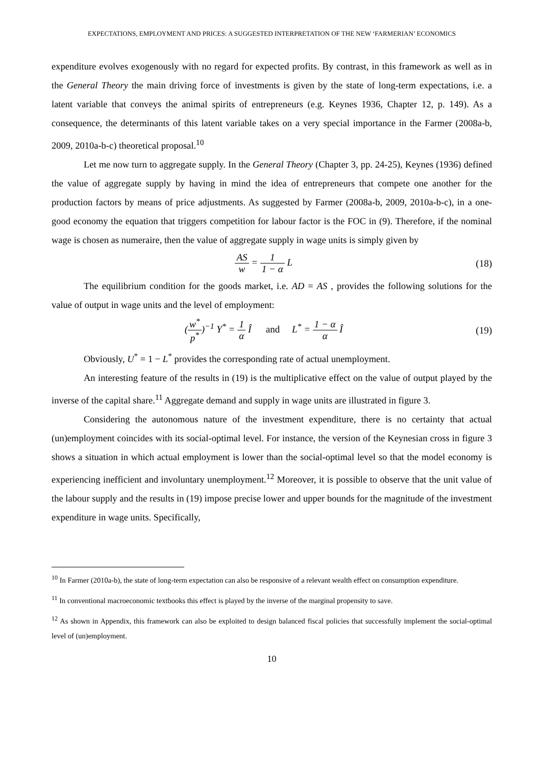EXPECTATIONS, EMPLOYMENT AND PRICES: A SUGGESTED INTERPRETATION OF THE NEW ‘FARMERIAN’ ECONOMICS
expenditure evolves exogenously with no regard for expected profits. By contrast, in this framework as well as in the General Theory the main driving force of investments is given by the state of long-term expectations, i.e. a latent variable that conveys the animal spirits of entrepreneurs (e.g. Keynes 1936, Chapter 12, p. 149). As a consequence, the determinants of this latent variable takes on a very special importance in the Farmer (2008a-b, 2009, 2010a-b-c) theoretical proposal.<sup>10</sup>
Let me now turn to aggregate supply. In the General Theory (Chapter 3, pp. 24-25), Keynes (1936) defined the value of aggregate supply by having in mind the idea of entrepreneurs that compete one another for the production factors by means of price adjustments. As suggested by Farmer (2008a-b, 2009, 2010a-b-c), in a one-good economy the equation that triggers competition for labour factor is the FOC in (9). Therefore, if the nominal wage is chosen as numeraire, then the value of aggregate supply in wage units is simply given by
AS w = 1 1 − α L (18)
The equilibrium condition for the goods market, i.e. AD = AS , provides the following solutions for the value of output in wage units and the level of employment:
(w<sup>*</sup> p<sup>*</sup>)<sup>−1</sup> Y<sup>*</sup> = 1 α Î and L<sup>*</sup> = 1 − α α Î
(19)
Obviously, U<sup>*</sup> = 1 − L<sup>*</sup> provides the corresponding rate of actual unemployment.
An interesting feature of the results in (19) is the multiplicative effect on the value of output played by the inverse of the capital share.<sup>11</sup> Aggregate demand and supply in wage units are illustrated in figure 3.
Considering the autonomous nature of the investment expenditure, there is no certainty that actual (un)employment coincides with its social-optimal level. For instance, the version of the Keynesian cross in figure 3 shows a situation in which actual employment is lower than the social-optimal level so that the model economy is experiencing inefficient and involuntary unemployment.<sup>12</sup> Moreover, it is possible to observe that the unit value of the labour supply and the results in (19) impose precise lower and upper bounds for the magnitude of the investment expenditure in wage units. Specifically,
<sup>10</sup> In Farmer (2010a-b), the state of long-term expectation can also be responsive of a relevant wealth effect on consumption expenditure.
<sup>11</sup> In conventional macroeconomic textbooks this effect is played by the inverse of the marginal propensity to save.
<sup>12</sup> As shown in Appendix, this framework can also be exploited to design balanced fiscal policies that successfully implement the social-optimal level of (un)employment.
10